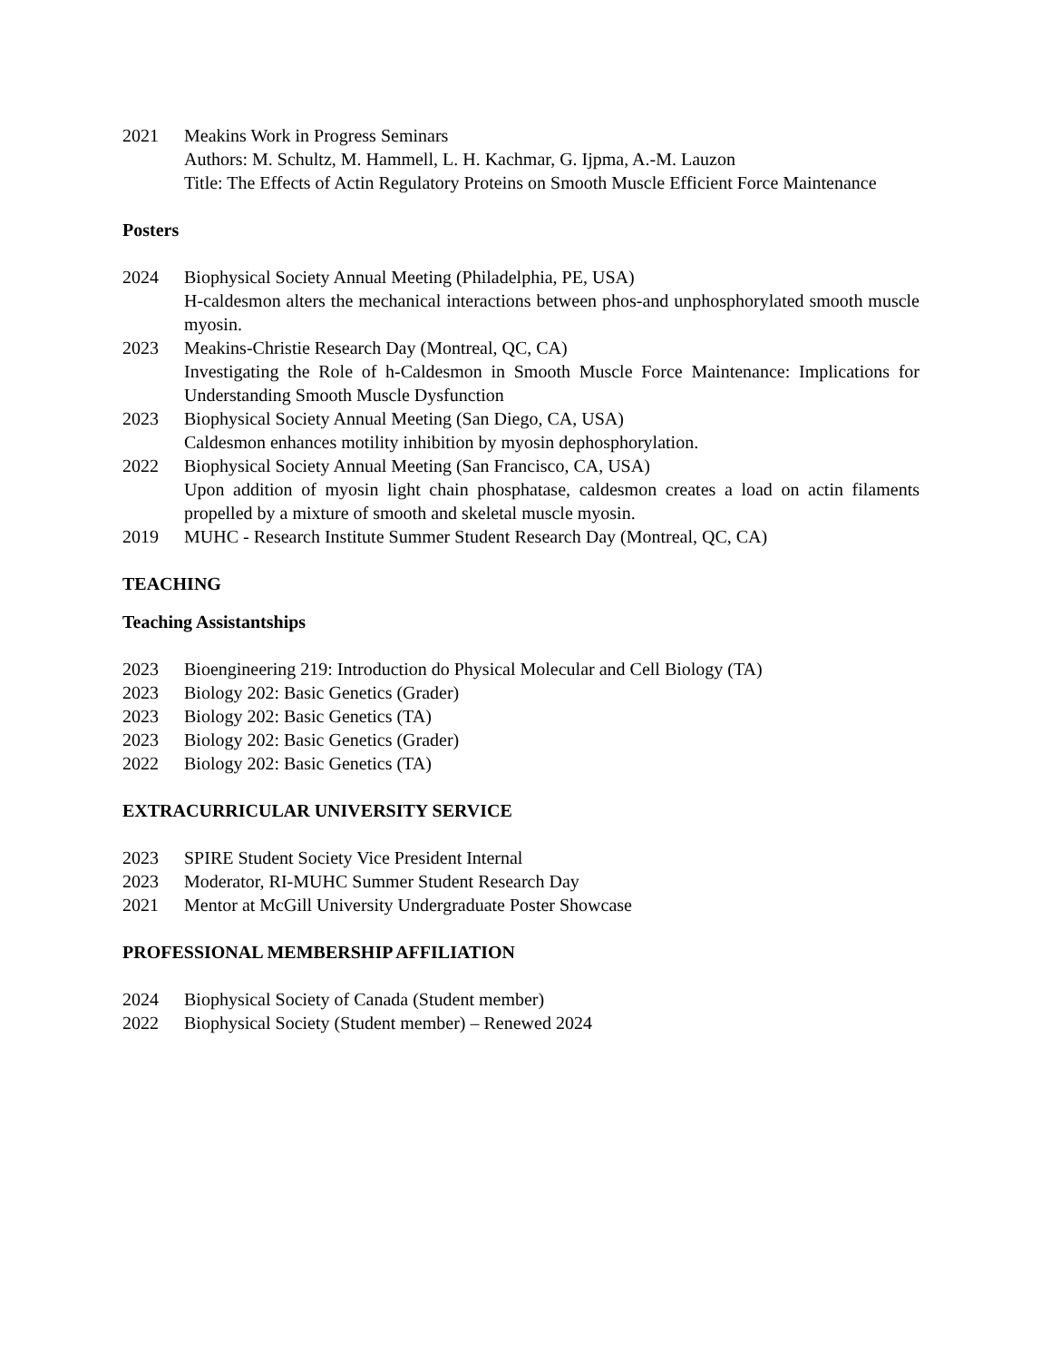2021 Meakins Work in Progress Seminars
Authors: M. Schultz, M. Hammell, L. H. Kachmar, G. Ijpma, A.-M. Lauzon
Title: The Effects of Actin Regulatory Proteins on Smooth Muscle Efficient Force Maintenance
Posters
2024 Biophysical Society Annual Meeting (Philadelphia, PE, USA)
H-caldesmon alters the mechanical interactions between phos-and unphosphorylated smooth muscle myosin.
2023 Meakins-Christie Research Day (Montreal, QC, CA)
Investigating the Role of h-Caldesmon in Smooth Muscle Force Maintenance: Implications for Understanding Smooth Muscle Dysfunction
2023 Biophysical Society Annual Meeting (San Diego, CA, USA)
Caldesmon enhances motility inhibition by myosin dephosphorylation.
2022 Biophysical Society Annual Meeting (San Francisco, CA, USA)
Upon addition of myosin light chain phosphatase, caldesmon creates a load on actin filaments propelled by a mixture of smooth and skeletal muscle myosin.
2019 MUHC - Research Institute Summer Student Research Day (Montreal, QC, CA)
TEACHING
Teaching Assistantships
2023 Bioengineering 219: Introduction do Physical Molecular and Cell Biology (TA)
2023 Biology 202: Basic Genetics (Grader)
2023 Biology 202: Basic Genetics (TA)
2023 Biology 202: Basic Genetics (Grader)
2022 Biology 202: Basic Genetics (TA)
EXTRACURRICULAR UNIVERSITY SERVICE
2023 SPIRE Student Society Vice President Internal
2023 Moderator, RI-MUHC Summer Student Research Day
2021 Mentor at McGill University Undergraduate Poster Showcase
PROFESSIONAL MEMBERSHIP AFFILIATION
2024 Biophysical Society of Canada (Student member)
2022 Biophysical Society (Student member) – Renewed 2024